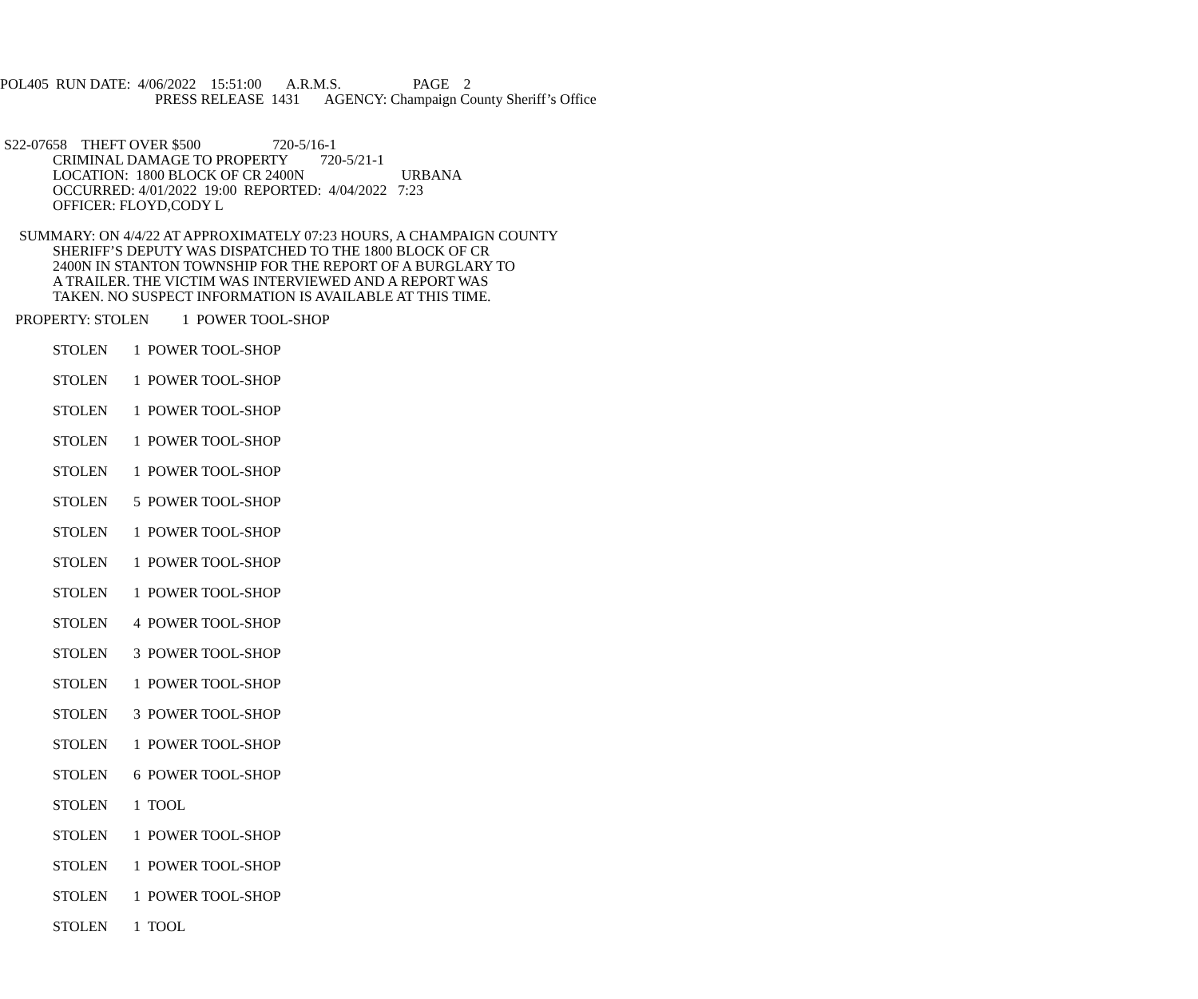POL405 RUN DATE: 4/06/2022 15:51:00 A.R.M.S. PAGE 2
PRESS RELEASE 1431 AGENCY: Champaign County Sheriff’s Office
S22-07658 THEFT OVER $500 720-5/16-1
CRIMINAL DAMAGE TO PROPERTY 720-5/21-1
LOCATION: 1800 BLOCK OF CR 2400N URBANA
OCCURRED: 4/01/2022 19:00 REPORTED: 4/04/2022 7:23
OFFICER: FLOYD,CODY L
SUMMARY: ON 4/4/22 AT APPROXIMATELY 07:23 HOURS, A CHAMPAIGN COUNTY
SHERIFF’S DEPUTY WAS DISPATCHED TO THE 1800 BLOCK OF CR
2400N IN STANTON TOWNSHIP FOR THE REPORT OF A BURGLARY TO
A TRAILER. THE VICTIM WAS INTERVIEWED AND A REPORT WAS
TAKEN. NO SUSPECT INFORMATION IS AVAILABLE AT THIS TIME.
PROPERTY: STOLEN 1 POWER TOOL-SHOP
STOLEN 1 POWER TOOL-SHOP
STOLEN 1 POWER TOOL-SHOP
STOLEN 1 POWER TOOL-SHOP
STOLEN 1 POWER TOOL-SHOP
STOLEN 1 POWER TOOL-SHOP
STOLEN 5 POWER TOOL-SHOP
STOLEN 1 POWER TOOL-SHOP
STOLEN 1 POWER TOOL-SHOP
STOLEN 1 POWER TOOL-SHOP
STOLEN 4 POWER TOOL-SHOP
STOLEN 3 POWER TOOL-SHOP
STOLEN 1 POWER TOOL-SHOP
STOLEN 3 POWER TOOL-SHOP
STOLEN 1 POWER TOOL-SHOP
STOLEN 6 POWER TOOL-SHOP
STOLEN 1 TOOL
STOLEN 1 POWER TOOL-SHOP
STOLEN 1 POWER TOOL-SHOP
STOLEN 1 POWER TOOL-SHOP
STOLEN 1 TOOL